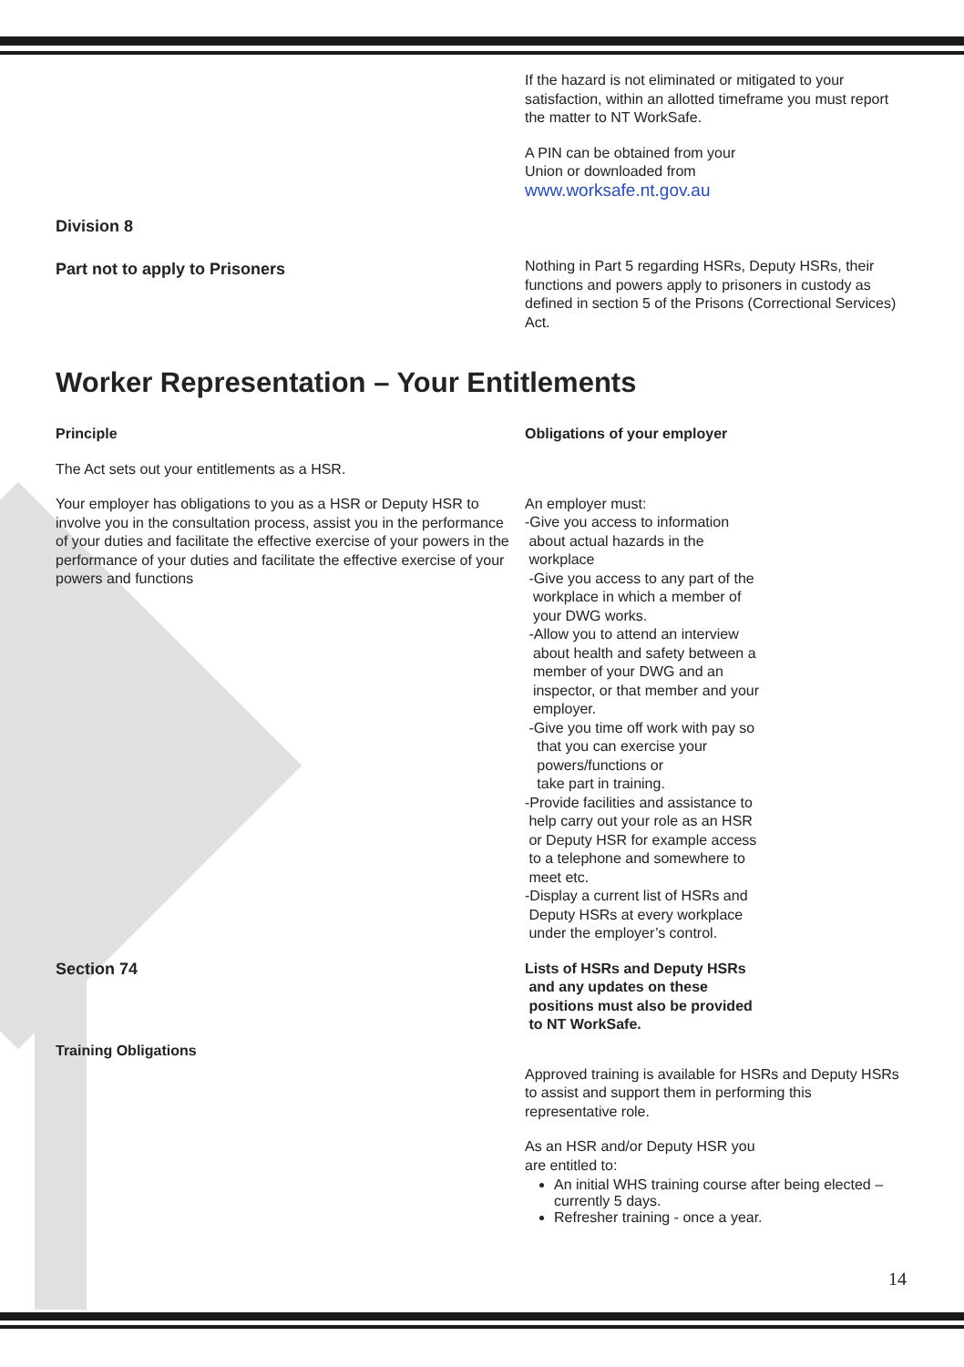If the hazard is not eliminated or mitigated to your satisfaction, within an allotted timeframe you must report the matter to NT WorkSafe.
A PIN can be obtained from your
Union or downloaded from
www.worksafe.nt.gov.au
Division 8
Part not to apply to Prisoners
Nothing in Part 5 regarding HSRs, Deputy HSRs, their functions and powers apply to prisoners in custody as defined in section 5 of the Prisons (Correctional Services) Act.
Worker Representation – Your Entitlements
Principle
The Act sets out your entitlements as a HSR.
Your employer has obligations to you as a HSR or Deputy HSR to involve you in the consultation process, assist you in the performance of your duties and facilitate the effective exercise of your powers in the performance of your duties and facilitate the effective exercise of your powers and functions
Obligations of your employer
An employer must:
-Give you access to information
about actual hazards in the
workplace
-Give you access to any part of the
workplace in which a member of
your DWG works.
-Allow you to attend an interview
about health and safety between a
member of your DWG and an
inspector, or that member and your
employer.
-Give you time off work with pay so
that you can exercise your
powers/functions or
take part in training.
-Provide facilities and assistance to
help carry out your role as an HSR
or Deputy HSR for example access
to a telephone and somewhere to
meet etc.
-Display a current list of HSRs and
Deputy HSRs at every workplace
under the employer’s control.
Section 74
Training Obligations
Lists of HSRs and Deputy HSRs
and any updates on these
positions must also be provided
to NT WorkSafe.
Approved training is available for HSRs and Deputy HSRs to assist and support them in performing this representative role.
As an HSR and/or Deputy HSR you
are entitled to:
An initial WHS training course after being elected – currently 5 days.
Refresher training - once a year.
14